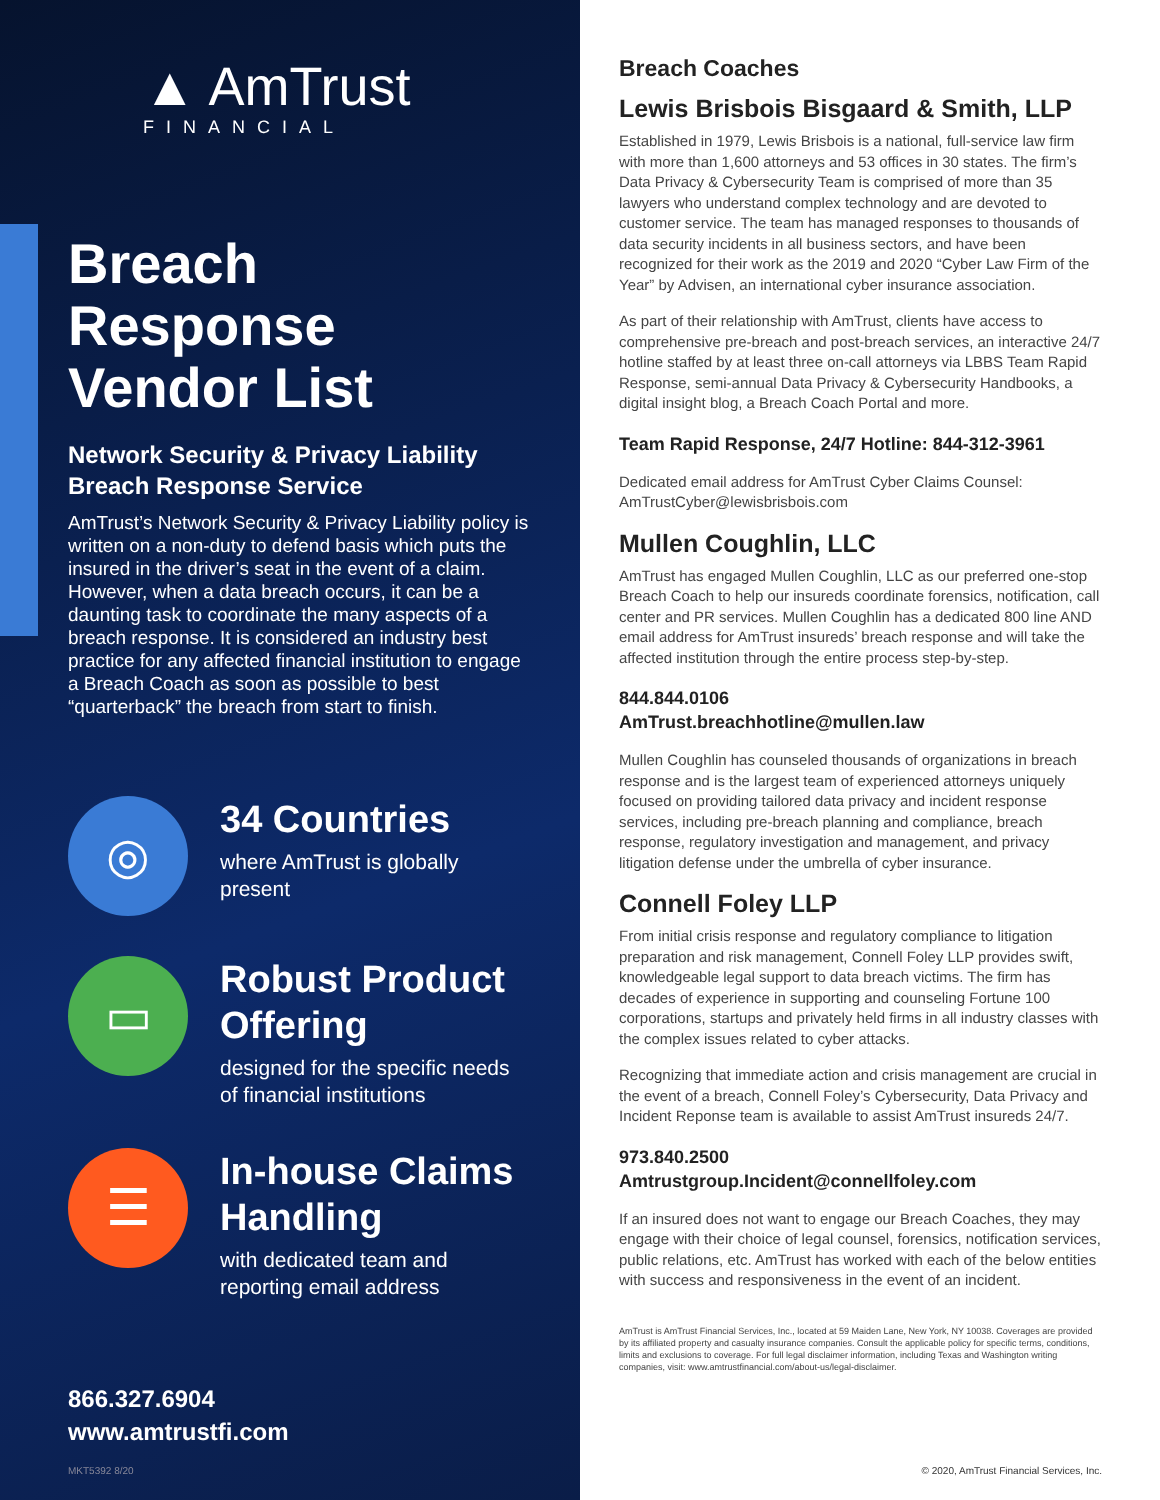▲ AmTrust
FINANCIAL
Breach Response Vendor List
Network Security & Privacy Liability Breach Response Service
AmTrust’s Network Security & Privacy Liability policy is written on a non-duty to defend basis which puts the insured in the driver’s seat in the event of a claim. However, when a data breach occurs, it can be a daunting task to coordinate the many aspects of a breach response. It is considered an industry best practice for any affected financial institution to engage a Breach Coach as soon as possible to best “quarterback” the breach from start to finish.
◎
34 Countries
where AmTrust is globally present
▭
Robust Product Offering
designed for the specific needs of financial institutions
☰
In-house Claims Handling
with dedicated team and reporting email address
866.327.6904
www.amtrustfi.com
MKT5392 8/20
Breach Coaches
Lewis Brisbois Bisgaard & Smith, LLP
Established in 1979, Lewis Brisbois is a national, full-service law firm with more than 1,600 attorneys and 53 offices in 30 states. The firm’s Data Privacy & Cybersecurity Team is comprised of more than 35 lawyers who understand complex technology and are devoted to customer service. The team has managed responses to thousands of data security incidents in all business sectors, and have been recognized for their work as the 2019 and 2020 “Cyber Law Firm of the Year” by Advisen, an international cyber insurance association.
As part of their relationship with AmTrust, clients have access to comprehensive pre-breach and post-breach services, an interactive 24/7 hotline staffed by at least three on-call attorneys via LBBS Team Rapid Response, semi-annual Data Privacy & Cybersecurity Handbooks, a digital insight blog, a Breach Coach Portal and more.
Team Rapid Response, 24/7 Hotline: 844-312-3961
Dedicated email address for AmTrust Cyber Claims Counsel: AmTrustCyber@lewisbrisbois.com
Mullen Coughlin, LLC
AmTrust has engaged Mullen Coughlin, LLC as our preferred one-stop Breach Coach to help our insureds coordinate forensics, notification, call center and PR services. Mullen Coughlin has a dedicated 800 line AND email address for AmTrust insureds’ breach response and will take the affected institution through the entire process step-by-step.
844.844.0106
AmTrust.breachhotline@mullen.law
Mullen Coughlin has counseled thousands of organizations in breach response and is the largest team of experienced attorneys uniquely focused on providing tailored data privacy and incident response services, including pre-breach planning and compliance, breach response, regulatory investigation and management, and privacy litigation defense under the umbrella of cyber insurance.
Connell Foley LLP
From initial crisis response and regulatory compliance to litigation preparation and risk management, Connell Foley LLP provides swift, knowledgeable legal support to data breach victims. The firm has decades of experience in supporting and counseling Fortune 100 corporations, startups and privately held firms in all industry classes with the complex issues related to cyber attacks.
Recognizing that immediate action and crisis management are crucial in the event of a breach, Connell Foley’s Cybersecurity, Data Privacy and Incident Reponse team is available to assist AmTrust insureds 24/7.
973.840.2500
Amtrustgroup.Incident@connellfoley.com
If an insured does not want to engage our Breach Coaches, they may engage with their choice of legal counsel, forensics, notification services, public relations, etc. AmTrust has worked with each of the below entities with success and responsiveness in the event of an incident.
AmTrust is AmTrust Financial Services, Inc., located at 59 Maiden Lane, New York, NY 10038. Coverages are provided by its affiliated property and casualty insurance companies. Consult the applicable policy for specific terms, conditions, limits and exclusions to coverage. For full legal disclaimer information, including Texas and Washington writing companies, visit: www.amtrustfinancial.com/about-us/legal-disclaimer.
© 2020, AmTrust Financial Services, Inc.